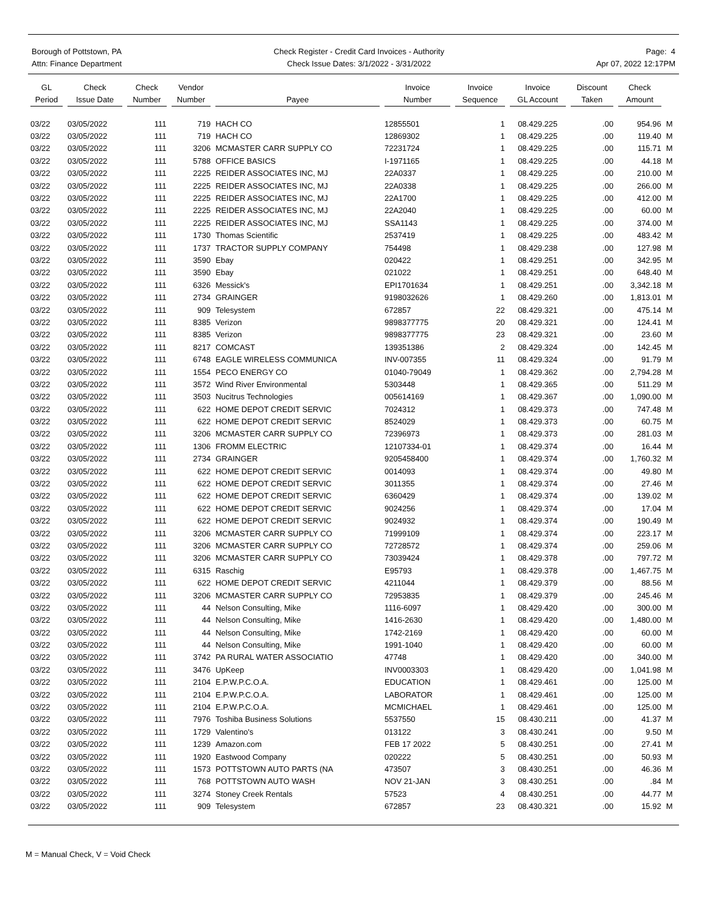Borough of Pottstown, PA
Attn: Finance Department
Check Register - Credit Card Invoices - Authority
Check Issue Dates: 3/1/2022 - 3/31/2022
Page: 4
Apr 07, 2022 12:17PM
| GL Period | Check Issue Date | Check Number | Vendor Number | Payee | Invoice Number | Invoice Sequence | Invoice GL Account | Discount Taken | Check Amount | |
| --- | --- | --- | --- | --- | --- | --- | --- | --- | --- | --- |
| 03/22 | 03/05/2022 | 111 | 719 | HACH CO | 12855501 | 1 | 08.429.225 | .00 | 954.96 | M |
| 03/22 | 03/05/2022 | 111 | 719 | HACH CO | 12869302 | 1 | 08.429.225 | .00 | 119.40 | M |
| 03/22 | 03/05/2022 | 111 | 3206 | MCMASTER CARR SUPPLY CO | 72231724 | 1 | 08.429.225 | .00 | 115.71 | M |
| 03/22 | 03/05/2022 | 111 | 5788 | OFFICE BASICS | I-1971165 | 1 | 08.429.225 | .00 | 44.18 | M |
| 03/22 | 03/05/2022 | 111 | 2225 | REIDER ASSOCIATES INC, MJ | 22A0337 | 1 | 08.429.225 | .00 | 210.00 | M |
| 03/22 | 03/05/2022 | 111 | 2225 | REIDER ASSOCIATES INC, MJ | 22A0338 | 1 | 08.429.225 | .00 | 266.00 | M |
| 03/22 | 03/05/2022 | 111 | 2225 | REIDER ASSOCIATES INC, MJ | 22A1700 | 1 | 08.429.225 | .00 | 412.00 | M |
| 03/22 | 03/05/2022 | 111 | 2225 | REIDER ASSOCIATES INC, MJ | 22A2040 | 1 | 08.429.225 | .00 | 60.00 | M |
| 03/22 | 03/05/2022 | 111 | 2225 | REIDER ASSOCIATES INC, MJ | SSA1143 | 1 | 08.429.225 | .00 | 374.00 | M |
| 03/22 | 03/05/2022 | 111 | 1730 | Thomas Scientific | 2537419 | 1 | 08.429.225 | .00 | 483.42 | M |
| 03/22 | 03/05/2022 | 111 | 1737 | TRACTOR SUPPLY COMPANY | 754498 | 1 | 08.429.238 | .00 | 127.98 | M |
| 03/22 | 03/05/2022 | 111 | 3590 | Ebay | 020422 | 1 | 08.429.251 | .00 | 342.95 | M |
| 03/22 | 03/05/2022 | 111 | 3590 | Ebay | 021022 | 1 | 08.429.251 | .00 | 648.40 | M |
| 03/22 | 03/05/2022 | 111 | 6326 | Messick's | EPI1701634 | 1 | 08.429.251 | .00 | 3,342.18 | M |
| 03/22 | 03/05/2022 | 111 | 2734 | GRAINGER | 9198032626 | 1 | 08.429.260 | .00 | 1,813.01 | M |
| 03/22 | 03/05/2022 | 111 | 909 | Telesystem | 672857 | 22 | 08.429.321 | .00 | 475.14 | M |
| 03/22 | 03/05/2022 | 111 | 8385 | Verizon | 9898377775 | 20 | 08.429.321 | .00 | 124.41 | M |
| 03/22 | 03/05/2022 | 111 | 8385 | Verizon | 9898377775 | 23 | 08.429.321 | .00 | 23.60 | M |
| 03/22 | 03/05/2022 | 111 | 8217 | COMCAST | 139351386 | 2 | 08.429.324 | .00 | 142.45 | M |
| 03/22 | 03/05/2022 | 111 | 6748 | EAGLE WIRELESS COMMUNICA | INV-007355 | 11 | 08.429.324 | .00 | 91.79 | M |
| 03/22 | 03/05/2022 | 111 | 1554 | PECO ENERGY CO | 01040-79049 | 1 | 08.429.362 | .00 | 2,794.28 | M |
| 03/22 | 03/05/2022 | 111 | 3572 | Wind River Environmental | 5303448 | 1 | 08.429.365 | .00 | 511.29 | M |
| 03/22 | 03/05/2022 | 111 | 3503 | Nucitrus Technologies | 005614169 | 1 | 08.429.367 | .00 | 1,090.00 | M |
| 03/22 | 03/05/2022 | 111 | 622 | HOME DEPOT CREDIT SERVIC | 7024312 | 1 | 08.429.373 | .00 | 747.48 | M |
| 03/22 | 03/05/2022 | 111 | 622 | HOME DEPOT CREDIT SERVIC | 8524029 | 1 | 08.429.373 | .00 | 60.75 | M |
| 03/22 | 03/05/2022 | 111 | 3206 | MCMASTER CARR SUPPLY CO | 72396973 | 1 | 08.429.373 | .00 | 281.03 | M |
| 03/22 | 03/05/2022 | 111 | 1306 | FROMM ELECTRIC | 12107334-01 | 1 | 08.429.374 | .00 | 16.44 | M |
| 03/22 | 03/05/2022 | 111 | 2734 | GRAINGER | 9205458400 | 1 | 08.429.374 | .00 | 1,760.32 | M |
| 03/22 | 03/05/2022 | 111 | 622 | HOME DEPOT CREDIT SERVIC | 0014093 | 1 | 08.429.374 | .00 | 49.80 | M |
| 03/22 | 03/05/2022 | 111 | 622 | HOME DEPOT CREDIT SERVIC | 3011355 | 1 | 08.429.374 | .00 | 27.46 | M |
| 03/22 | 03/05/2022 | 111 | 622 | HOME DEPOT CREDIT SERVIC | 6360429 | 1 | 08.429.374 | .00 | 139.02 | M |
| 03/22 | 03/05/2022 | 111 | 622 | HOME DEPOT CREDIT SERVIC | 9024256 | 1 | 08.429.374 | .00 | 17.04 | M |
| 03/22 | 03/05/2022 | 111 | 622 | HOME DEPOT CREDIT SERVIC | 9024932 | 1 | 08.429.374 | .00 | 190.49 | M |
| 03/22 | 03/05/2022 | 111 | 3206 | MCMASTER CARR SUPPLY CO | 71999109 | 1 | 08.429.374 | .00 | 223.17 | M |
| 03/22 | 03/05/2022 | 111 | 3206 | MCMASTER CARR SUPPLY CO | 72728572 | 1 | 08.429.374 | .00 | 259.06 | M |
| 03/22 | 03/05/2022 | 111 | 3206 | MCMASTER CARR SUPPLY CO | 73039424 | 1 | 08.429.378 | .00 | 797.72 | M |
| 03/22 | 03/05/2022 | 111 | 6315 | Raschig | E95793 | 1 | 08.429.378 | .00 | 1,467.75 | M |
| 03/22 | 03/05/2022 | 111 | 622 | HOME DEPOT CREDIT SERVIC | 4211044 | 1 | 08.429.379 | .00 | 88.56 | M |
| 03/22 | 03/05/2022 | 111 | 3206 | MCMASTER CARR SUPPLY CO | 72953835 | 1 | 08.429.379 | .00 | 245.46 | M |
| 03/22 | 03/05/2022 | 111 | 44 | Nelson Consulting, Mike | 1116-6097 | 1 | 08.429.420 | .00 | 300.00 | M |
| 03/22 | 03/05/2022 | 111 | 44 | Nelson Consulting, Mike | 1416-2630 | 1 | 08.429.420 | .00 | 1,480.00 | M |
| 03/22 | 03/05/2022 | 111 | 44 | Nelson Consulting, Mike | 1742-2169 | 1 | 08.429.420 | .00 | 60.00 | M |
| 03/22 | 03/05/2022 | 111 | 44 | Nelson Consulting, Mike | 1991-1040 | 1 | 08.429.420 | .00 | 60.00 | M |
| 03/22 | 03/05/2022 | 111 | 3742 | PA RURAL WATER ASSOCIATIO | 47748 | 1 | 08.429.420 | .00 | 340.00 | M |
| 03/22 | 03/05/2022 | 111 | 3476 | UpKeep | INV0003303 | 1 | 08.429.420 | .00 | 1,041.98 | M |
| 03/22 | 03/05/2022 | 111 | 2104 | E.P.W.P.C.O.A. | EDUCATION | 1 | 08.429.461 | .00 | 125.00 | M |
| 03/22 | 03/05/2022 | 111 | 2104 | E.P.W.P.C.O.A. | LABORATOR | 1 | 08.429.461 | .00 | 125.00 | M |
| 03/22 | 03/05/2022 | 111 | 2104 | E.P.W.P.C.O.A. | MCMICHAEL | 1 | 08.429.461 | .00 | 125.00 | M |
| 03/22 | 03/05/2022 | 111 | 7976 | Toshiba Business Solutions | 5537550 | 15 | 08.430.211 | .00 | 41.37 | M |
| 03/22 | 03/05/2022 | 111 | 1729 | Valentino's | 013122 | 3 | 08.430.241 | .00 | 9.50 | M |
| 03/22 | 03/05/2022 | 111 | 1239 | Amazon.com | FEB 17 2022 | 5 | 08.430.251 | .00 | 27.41 | M |
| 03/22 | 03/05/2022 | 111 | 1920 | Eastwood Company | 020222 | 5 | 08.430.251 | .00 | 50.93 | M |
| 03/22 | 03/05/2022 | 111 | 1573 | POTTSTOWN AUTO PARTS (NA | 473507 | 3 | 08.430.251 | .00 | 46.36 | M |
| 03/22 | 03/05/2022 | 111 | 768 | POTTSTOWN AUTO WASH | NOV 21-JAN | 3 | 08.430.251 | .00 | .84 | M |
| 03/22 | 03/05/2022 | 111 | 3274 | Stoney Creek Rentals | 57523 | 4 | 08.430.251 | .00 | 44.77 | M |
| 03/22 | 03/05/2022 | 111 | 909 | Telesystem | 672857 | 23 | 08.430.321 | .00 | 15.92 | M |
M = Manual Check, V = Void Check